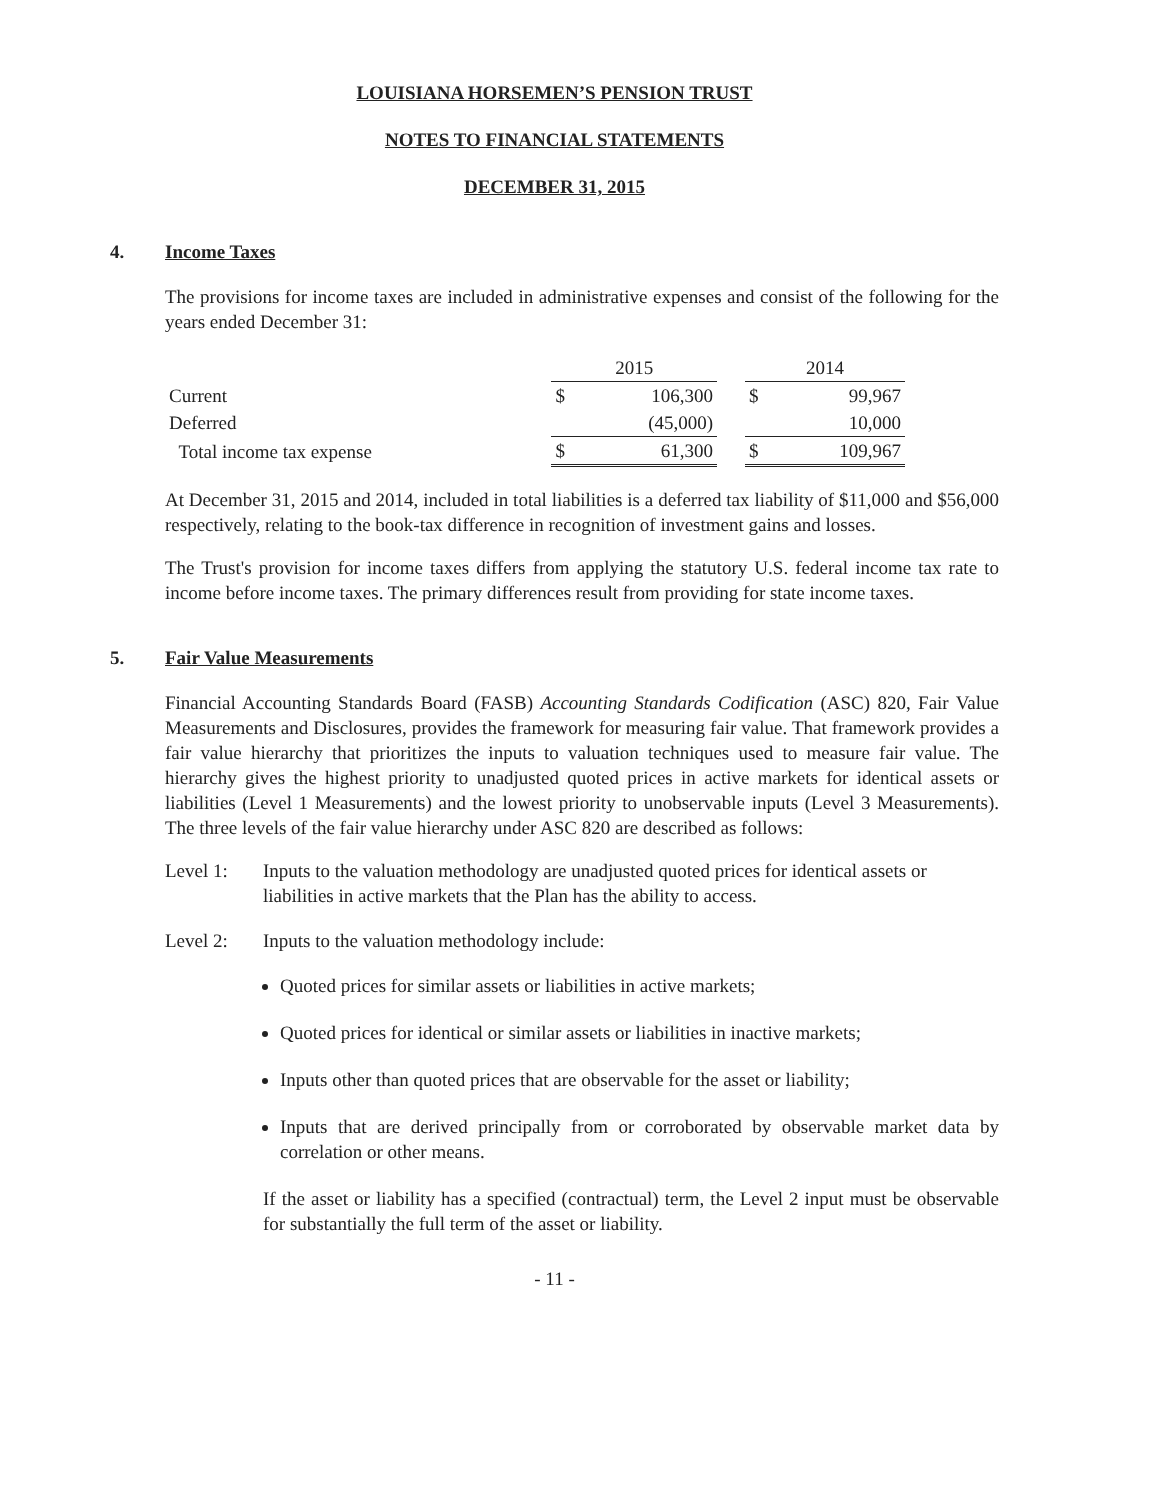LOUISIANA HORSEMEN’S PENSION TRUST
NOTES TO FINANCIAL STATEMENTS
DECEMBER 31, 2015
4. Income Taxes
The provisions for income taxes are included in administrative expenses and consist of the following for the years ended December 31:
| | 2015 | | | 2014 | |
| --- | --- | --- | --- | --- | --- |
| Current | $ | 106,300 | | $ | 99,967 |
| Deferred | | (45,000) | | | 10,000 |
| Total income tax expense | $ | 61,300 | | $ | 109,967 |
At December 31, 2015 and 2014, included in total liabilities is a deferred tax liability of $11,000 and $56,000 respectively, relating to the book-tax difference in recognition of investment gains and losses.
The Trust's provision for income taxes differs from applying the statutory U.S. federal income tax rate to income before income taxes. The primary differences result from providing for state income taxes.
5. Fair Value Measurements
Financial Accounting Standards Board (FASB) Accounting Standards Codification (ASC) 820, Fair Value Measurements and Disclosures, provides the framework for measuring fair value. That framework provides a fair value hierarchy that prioritizes the inputs to valuation techniques used to measure fair value. The hierarchy gives the highest priority to unadjusted quoted prices in active markets for identical assets or liabilities (Level 1 Measurements) and the lowest priority to unobservable inputs (Level 3 Measurements). The three levels of the fair value hierarchy under ASC 820 are described as follows:
Level 1: Inputs to the valuation methodology are unadjusted quoted prices for identical assets or liabilities in active markets that the Plan has the ability to access.
Level 2: Inputs to the valuation methodology include:
Quoted prices for similar assets or liabilities in active markets;
Quoted prices for identical or similar assets or liabilities in inactive markets;
Inputs other than quoted prices that are observable for the asset or liability;
Inputs that are derived principally from or corroborated by observable market data by correlation or other means.
If the asset or liability has a specified (contractual) term, the Level 2 input must be observable for substantially the full term of the asset or liability.
- 11 -